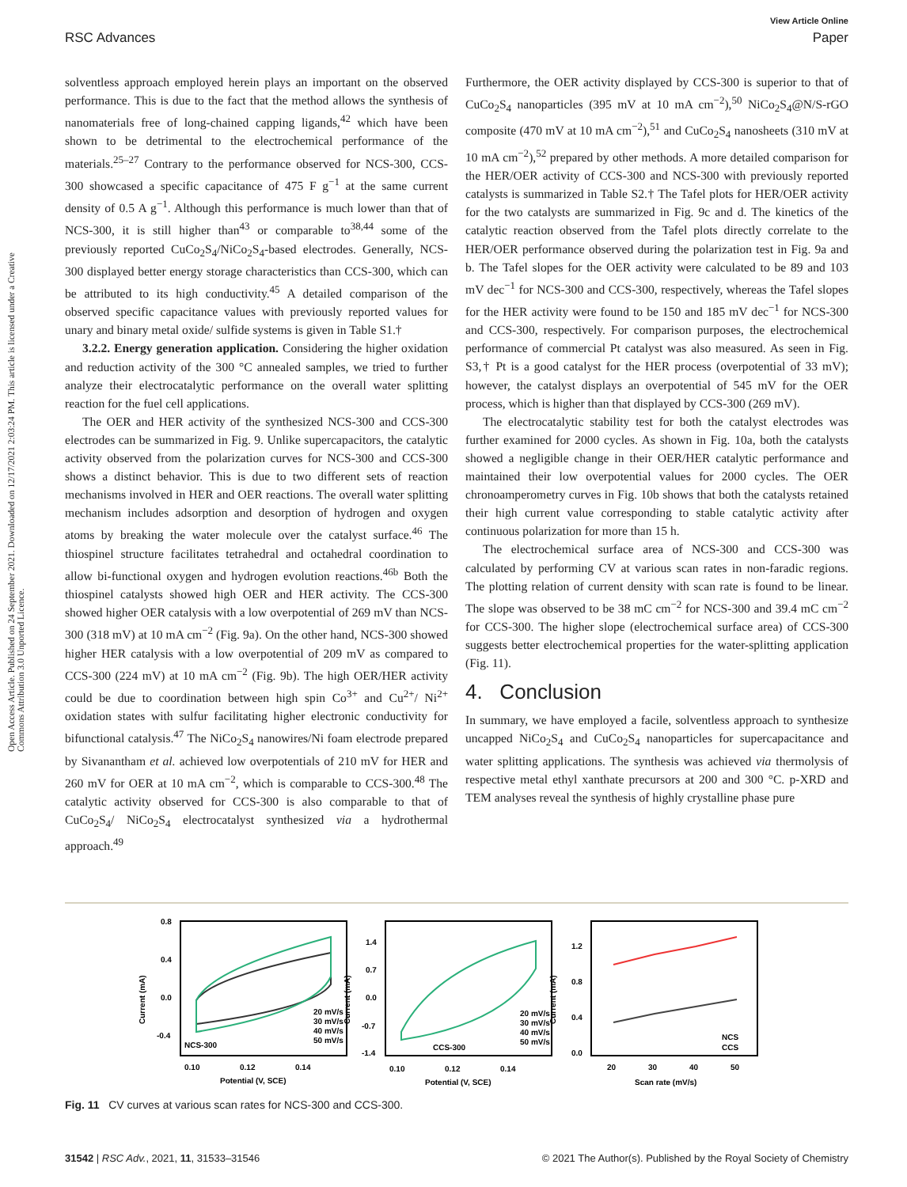View Article Online
RSC Advances Paper
Open Access Article. Published on 24 September 2021. Downloaded on 12/17/2021 2:03:24 PM. This article is licensed under a Creative Commons Attribution 3.0 Unported Licence.
solventless approach employed herein plays an important on the observed performance. This is due to the fact that the method allows the synthesis of nanomaterials free of long-chained capping ligands,<sup>42</sup> which have been shown to be detrimental to the electrochemical performance of the materials.<sup>25–27</sup> Contrary to the performance observed for NCS-300, CCS-300 showcased a specific capacitance of 475 F g<sup>−1</sup> at the same current density of 0.5 A g<sup>−1</sup>. Although this performance is much lower than that of NCS-300, it is still higher than<sup>43</sup> or comparable to<sup>38,44</sup> some of the previously reported CuCo<sub>2</sub>S<sub>4</sub>/NiCo<sub>2</sub>S<sub>4</sub>-based electrodes. Generally, NCS-300 displayed better energy storage characteristics than CCS-300, which can be attributed to its high conductivity.<sup>45</sup> A detailed comparison of the observed specific capacitance values with previously reported values for unary and binary metal oxide/ sulfide systems is given in Table S1.†
3.2.2. Energy generation application. Considering the higher oxidation and reduction activity of the 300 °C annealed samples, we tried to further analyze their electrocatalytic performance on the overall water splitting reaction for the fuel cell applications.
The OER and HER activity of the synthesized NCS-300 and CCS-300 electrodes can be summarized in Fig. 9. Unlike supercapacitors, the catalytic activity observed from the polarization curves for NCS-300 and CCS-300 shows a distinct behavior. This is due to two different sets of reaction mechanisms involved in HER and OER reactions. The overall water splitting mechanism includes adsorption and desorption of hydrogen and oxygen atoms by breaking the water molecule over the catalyst surface.<sup>46</sup> The thiospinel structure facilitates tetrahedral and octahedral coordination to allow bi-functional oxygen and hydrogen evolution reactions.<sup>46b</sup> Both the thiospinel catalysts showed high OER and HER activity. The CCS-300 showed higher OER catalysis with a low overpotential of 269 mV than NCS-300 (318 mV) at 10 mA cm<sup>−2</sup> (Fig. 9a). On the other hand, NCS-300 showed higher HER catalysis with a low overpotential of 209 mV as compared to CCS-300 (224 mV) at 10 mA cm<sup>−2</sup> (Fig. 9b). The high OER/HER activity could be due to coordination between high spin Co<sup>3+</sup> and Cu<sup>2+</sup>/ Ni<sup>2+</sup> oxidation states with sulfur facilitating higher electronic conductivity for bifunctional catalysis.<sup>47</sup> The NiCo<sub>2</sub>S<sub>4</sub> nanowires/Ni foam electrode prepared by Sivanantham et al. achieved low overpotentials of 210 mV for HER and 260 mV for OER at 10 mA cm<sup>−2</sup>, which is comparable to CCS-300.<sup>48</sup> The catalytic activity observed for CCS-300 is also comparable to that of CuCo<sub>2</sub>S<sub>4</sub>/ NiCo<sub>2</sub>S<sub>4</sub> electrocatalyst synthesized via a hydrothermal approach.<sup>49</sup>
Furthermore, the OER activity displayed by CCS-300 is superior to that of CuCo<sub>2</sub>S<sub>4</sub> nanoparticles (395 mV at 10 mA cm<sup>−2</sup>),<sup>50</sup> NiCo<sub>2</sub>S<sub>4</sub>@N/S-rGO composite (470 mV at 10 mA cm<sup>−2</sup>),<sup>51</sup> and CuCo<sub>2</sub>S<sub>4</sub> nanosheets (310 mV at 10 mA cm<sup>−2</sup>),<sup>52</sup> prepared by other methods. A more detailed comparison for the HER/OER activity of CCS-300 and NCS-300 with previously reported catalysts is summarized in Table S2.† The Tafel plots for HER/OER activity for the two catalysts are summarized in Fig. 9c and d. The kinetics of the catalytic reaction observed from the Tafel plots directly correlate to the HER/OER performance observed during the polarization test in Fig. 9a and b. The Tafel slopes for the OER activity were calculated to be 89 and 103 mV dec<sup>−1</sup> for NCS-300 and CCS-300, respectively, whereas the Tafel slopes for the HER activity were found to be 150 and 185 mV dec<sup>−1</sup> for NCS-300 and CCS-300, respectively. For comparison purposes, the electrochemical performance of commercial Pt catalyst was also measured. As seen in Fig. S3,† Pt is a good catalyst for the HER process (overpotential of 33 mV); however, the catalyst displays an overpotential of 545 mV for the OER process, which is higher than that displayed by CCS-300 (269 mV).
The electrocatalytic stability test for both the catalyst electrodes was further examined for 2000 cycles. As shown in Fig. 10a, both the catalysts showed a negligible change in their OER/HER catalytic performance and maintained their low overpotential values for 2000 cycles. The OER chronoamperometry curves in Fig. 10b shows that both the catalysts retained their high current value corresponding to stable catalytic activity after continuous polarization for more than 15 h.
The electrochemical surface area of NCS-300 and CCS-300 was calculated by performing CV at various scan rates in non-faradic regions. The plotting relation of current density with scan rate is found to be linear. The slope was observed to be 38 mC cm<sup>−2</sup> for NCS-300 and 39.4 mC cm<sup>−2</sup> for CCS-300. The higher slope (electrochemical surface area) of CCS-300 suggests better electrochemical properties for the water-splitting application (Fig. 11).
4. Conclusion
In summary, we have employed a facile, solventless approach to synthesize uncapped NiCo<sub>2</sub>S<sub>4</sub> and CuCo<sub>2</sub>S<sub>4</sub> nanoparticles for supercapacitance and water splitting applications. The synthesis was achieved via thermolysis of respective metal ethyl xanthate precursors at 200 and 300 °C. p-XRD and TEM analyses reveal the synthesis of highly crystalline phase pure
0.8
0.4
0.0
-0.4
Current (mA)
NCS-300
0.10
0.12
0.14
Potential (V, SCE)
20 mV/s
30 mV/s
40 mV/s
50 mV/s
1.4
0.7
0.0
-0.7
-1.4
Current (mA)
CCS-300
0.10
0.12
0.14
Potential (V, SCE)
20 mV/s
30 mV/s
40 mV/s
50 mV/s
1.2
0.8
0.4
0.0
Current (mA)
NCS
CCS
20
30
40
50
Scan rate (mV/s)
Fig. 11 CV curves at various scan rates for NCS-300 and CCS-300.
31542 | RSC Adv., 2021, 11, 31533–31546 © 2021 The Author(s). Published by the Royal Society of Chemistry